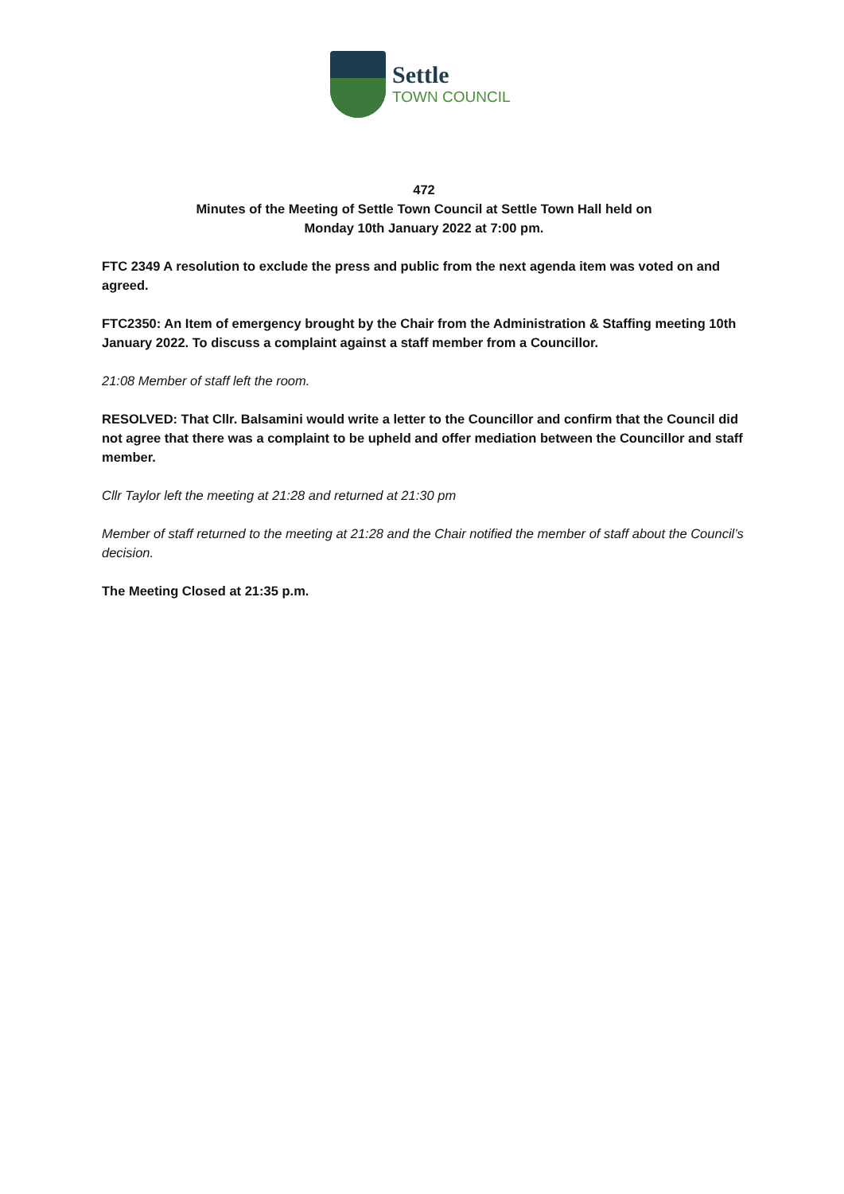Settle
TOWN COUNCIL
472
Minutes of the Meeting of Settle Town Council at Settle Town Hall held on
Monday 10th January 2022 at 7:00 pm.
FTC 2349 A resolution to exclude the press and public from the next agenda item was voted on and agreed.
FTC2350: An Item of emergency brought by the Chair from the Administration & Staffing meeting 10th January 2022. To discuss a complaint against a staff member from a Councillor.
21:08 Member of staff left the room.
RESOLVED: That Cllr. Balsamini would write a letter to the Councillor and confirm that the Council did not agree that there was a complaint to be upheld and offer mediation between the Councillor and staff member.
Cllr Taylor left the meeting at 21:28 and returned at 21:30 pm
Member of staff returned to the meeting at 21:28 and the Chair notified the member of staff about the Council’s decision.
The Meeting Closed at 21:35 p.m.